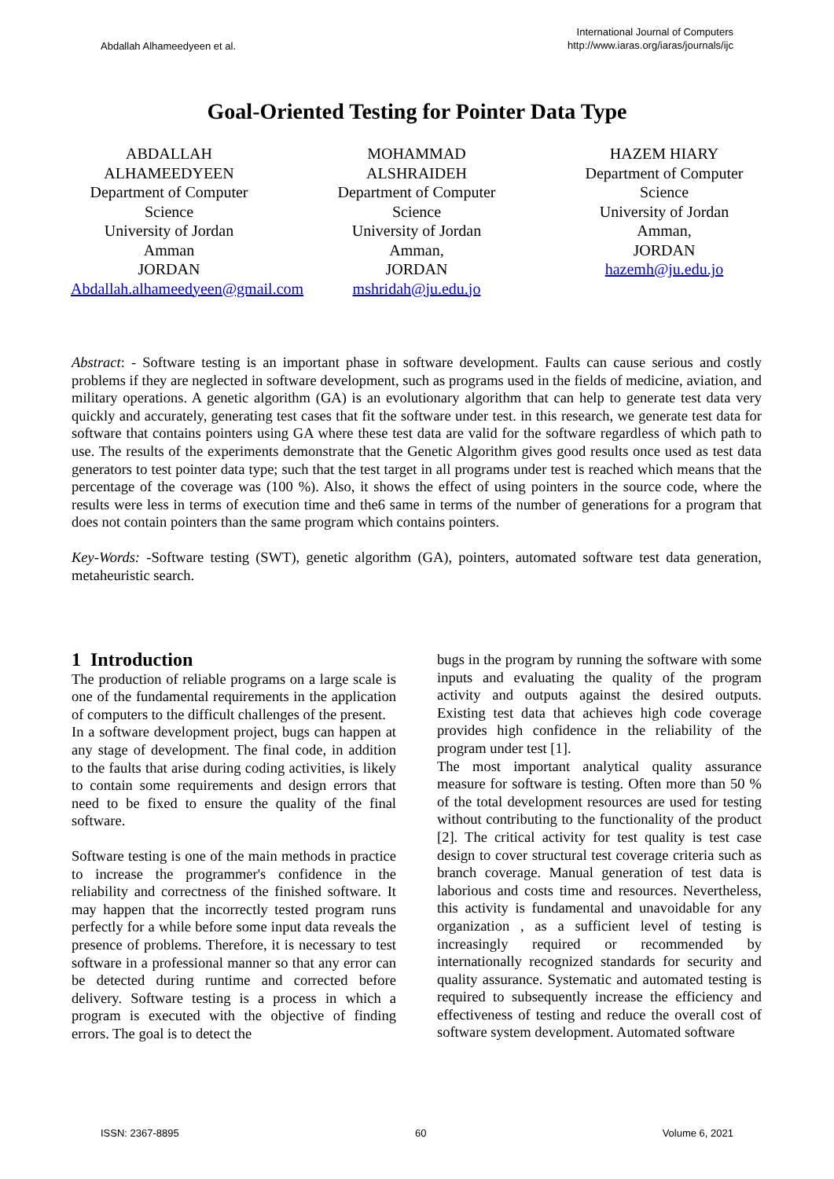Abdallah Alhameedyeen et al. International Journal of Computers
http://www.iaras.org/iaras/journals/ijc
Goal-Oriented Testing for Pointer Data Type
ABDALLAH
ALHAMEEDYEEN
Department of Computer Science
University of Jordan
Amman
JORDAN
Abdallah.alhameedyeen@gmail.com
MOHAMMAD
ALSHRAIDEH
Department of Computer Science
University of Jordan
Amman,
JORDAN
mshridah@ju.edu.jo
HAZEM HIARY
Department of Computer Science
University of Jordan
Amman,
JORDAN
hazemh@ju.edu.jo
Abstract: - Software testing is an important phase in software development. Faults can cause serious and costly problems if they are neglected in software development, such as programs used in the fields of medicine, aviation, and military operations. A genetic algorithm (GA) is an evolutionary algorithm that can help to generate test data very quickly and accurately, generating test cases that fit the software under test. in this research, we generate test data for software that contains pointers using GA where these test data are valid for the software regardless of which path to use. The results of the experiments demonstrate that the Genetic Algorithm gives good results once used as test data generators to test pointer data type; such that the test target in all programs under test is reached which means that the percentage of the coverage was (100 %). Also, it shows the effect of using pointers in the source code, where the results were less in terms of execution time and the6 same in terms of the number of generations for a program that does not contain pointers than the same program which contains pointers.
Key-Words: -Software testing (SWT), genetic algorithm (GA), pointers, automated software test data generation, metaheuristic search.
1 Introduction
The production of reliable programs on a large scale is one of the fundamental requirements in the application of computers to the difficult challenges of the present.
In a software development project, bugs can happen at any stage of development. The final code, in addition to the faults that arise during coding activities, is likely to contain some requirements and design errors that need to be fixed to ensure the quality of the final software.
Software testing is one of the main methods in practice to increase the programmer's confidence in the reliability and correctness of the finished software. It may happen that the incorrectly tested program runs perfectly for a while before some input data reveals the presence of problems. Therefore, it is necessary to test software in a professional manner so that any error can be detected during runtime and corrected before delivery. Software testing is a process in which a program is executed with the objective of finding errors. The goal is to detect the
bugs in the program by running the software with some inputs and evaluating the quality of the program activity and outputs against the desired outputs. Existing test data that achieves high code coverage provides high confidence in the reliability of the program under test [1].
The most important analytical quality assurance measure for software is testing. Often more than 50 % of the total development resources are used for testing without contributing to the functionality of the product [2]. The critical activity for test quality is test case design to cover structural test coverage criteria such as branch coverage. Manual generation of test data is laborious and costs time and resources. Nevertheless, this activity is fundamental and unavoidable for any organization , as a sufficient level of testing is increasingly required or recommended by internationally recognized standards for security and quality assurance. Systematic and automated testing is required to subsequently increase the efficiency and effectiveness of testing and reduce the overall cost of software system development. Automated software
ISSN: 2367-8895 60 Volume 6, 2021